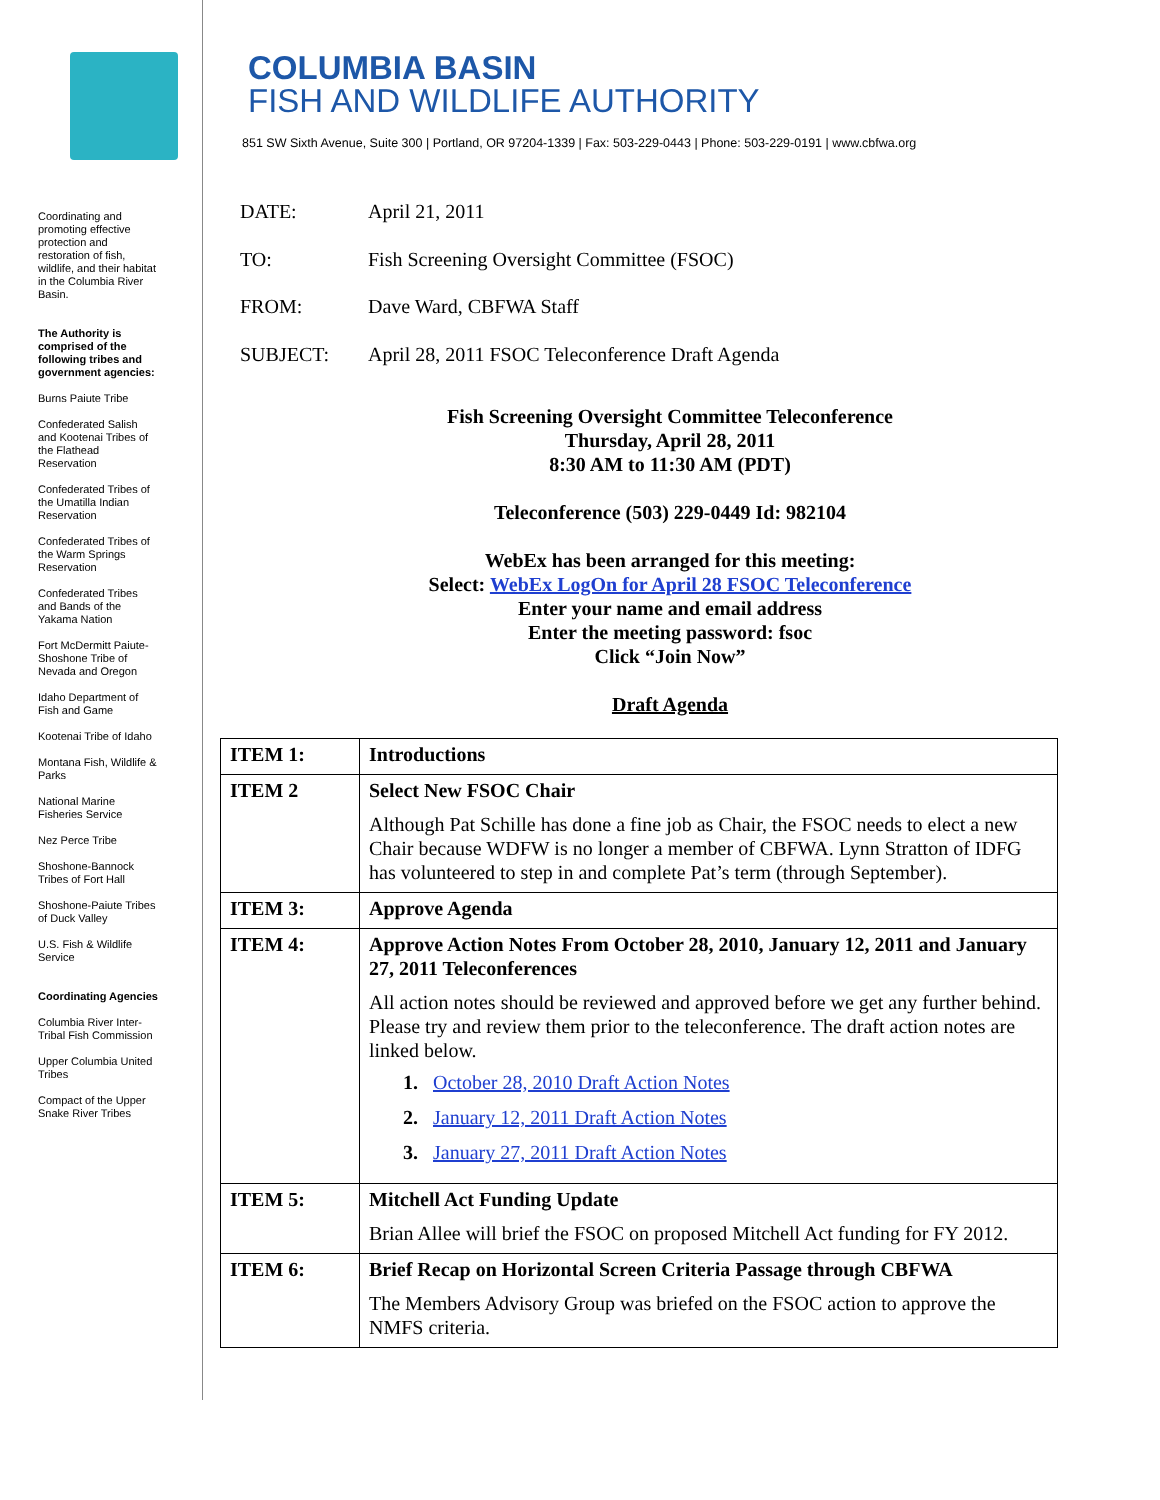Coordinating and promoting effective protection and restoration of fish, wildlife, and their habitat in the Columbia River Basin.
The Authority is comprised of the following tribes and government agencies:
Burns Paiute Tribe
Confederated Salish and Kootenai Tribes of the Flathead Reservation
Confederated Tribes of the Umatilla Indian Reservation
Confederated Tribes of the Warm Springs Reservation
Confederated Tribes and Bands of the Yakama Nation
Fort McDermitt Paiute-Shoshone Tribe of Nevada and Oregon
Idaho Department of Fish and Game
Kootenai Tribe of Idaho
Montana Fish, Wildlife & Parks
National Marine Fisheries Service
Nez Perce Tribe
Shoshone-Bannock Tribes of Fort Hall
Shoshone-Paiute Tribes of Duck Valley
U.S. Fish & Wildlife Service
Coordinating Agencies
Columbia River Inter-Tribal Fish Commission
Upper Columbia United Tribes
Compact of the Upper Snake River Tribes
COLUMBIA BASIN
FISH AND WILDLIFE AUTHORITY
851 SW Sixth Avenue, Suite 300 | Portland, OR 97204-1339 | Fax: 503-229-0443 | Phone: 503-229-0191 | www.cbfwa.org
DATE: April 21, 2011
TO: Fish Screening Oversight Committee (FSOC)
FROM: Dave Ward, CBFWA Staff
SUBJECT: April 28, 2011 FSOC Teleconference Draft Agenda
Fish Screening Oversight Committee Teleconference
Thursday, April 28, 2011
8:30 AM to 11:30 AM (PDT)
Teleconference (503) 229-0449 Id: 982104
WebEx has been arranged for this meeting:
Select: WebEx LogOn for April 28 FSOC Teleconference
Enter your name and email address
Enter the meeting password: fsoc
Click “Join Now”
Draft Agenda
| ITEM 1: | Introductions |
| ITEM 2 | Select New FSOC Chair Although Pat Schille has done a fine job as Chair, the FSOC needs to elect a new Chair because WDFW is no longer a member of CBFWA. Lynn Stratton of IDFG has volunteered to step in and complete Pat’s term (through September). |
| ITEM 3: | Approve Agenda |
| ITEM 4: | Approve Action Notes From October 28, 2010, January 12, 2011 and January 27, 2011 Teleconferences All action notes should be reviewed and approved before we get any further behind. Please try and review them prior to the teleconference. The draft action notes are linked below. 1. October 28, 2010 Draft Action Notes 2. January 12, 2011 Draft Action Notes 3. January 27, 2011 Draft Action Notes |
| ITEM 5: | Mitchell Act Funding Update Brian Allee will brief the FSOC on proposed Mitchell Act funding for FY 2012. |
| ITEM 6: | Brief Recap on Horizontal Screen Criteria Passage through CBFWA The Members Advisory Group was briefed on the FSOC action to approve the NMFS criteria. |